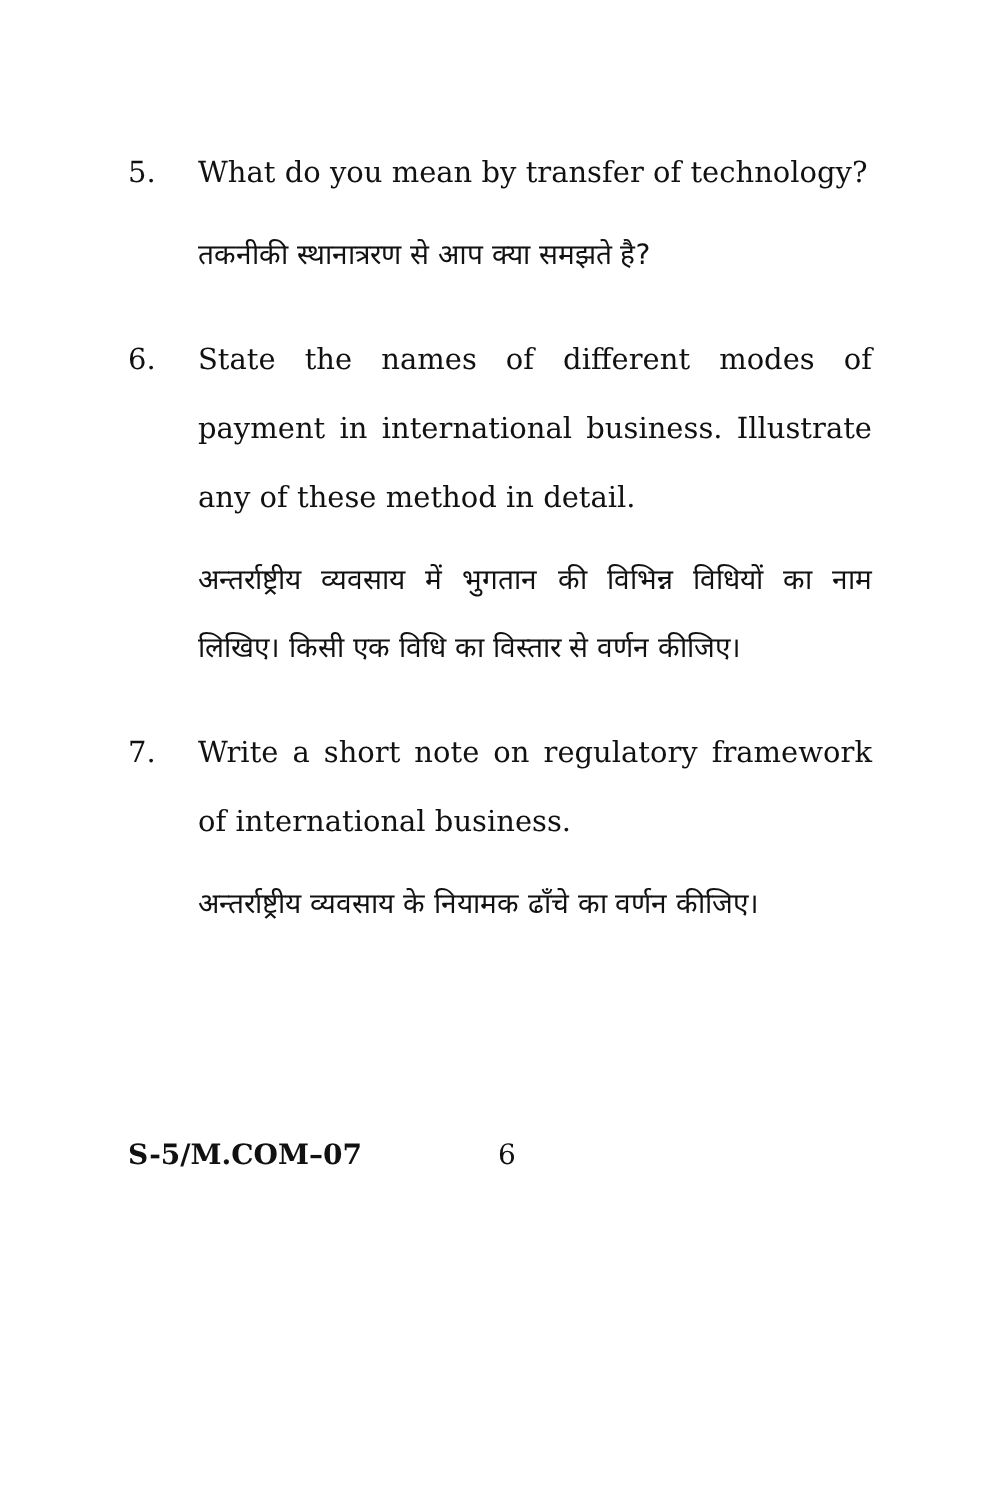5. What do you mean by transfer of technology?
तकनीकी स्थानात्ररण से आप क्या समझते है?
6. State the names of different modes of payment in international business. Illustrate any of these method in detail.
अन्तर्राष्ट्रीय व्यवसाय में भुगतान की विभिन्न विधियों का नाम लिखिए। किसी एक विधि का विस्तार से वर्णन कीजिए।
7. Write a short note on regulatory framework of international business.
अन्तर्राष्ट्रीय व्यवसाय के नियामक ढाँचे का वर्णन कीजिए।
S-5/M.COM–07 6